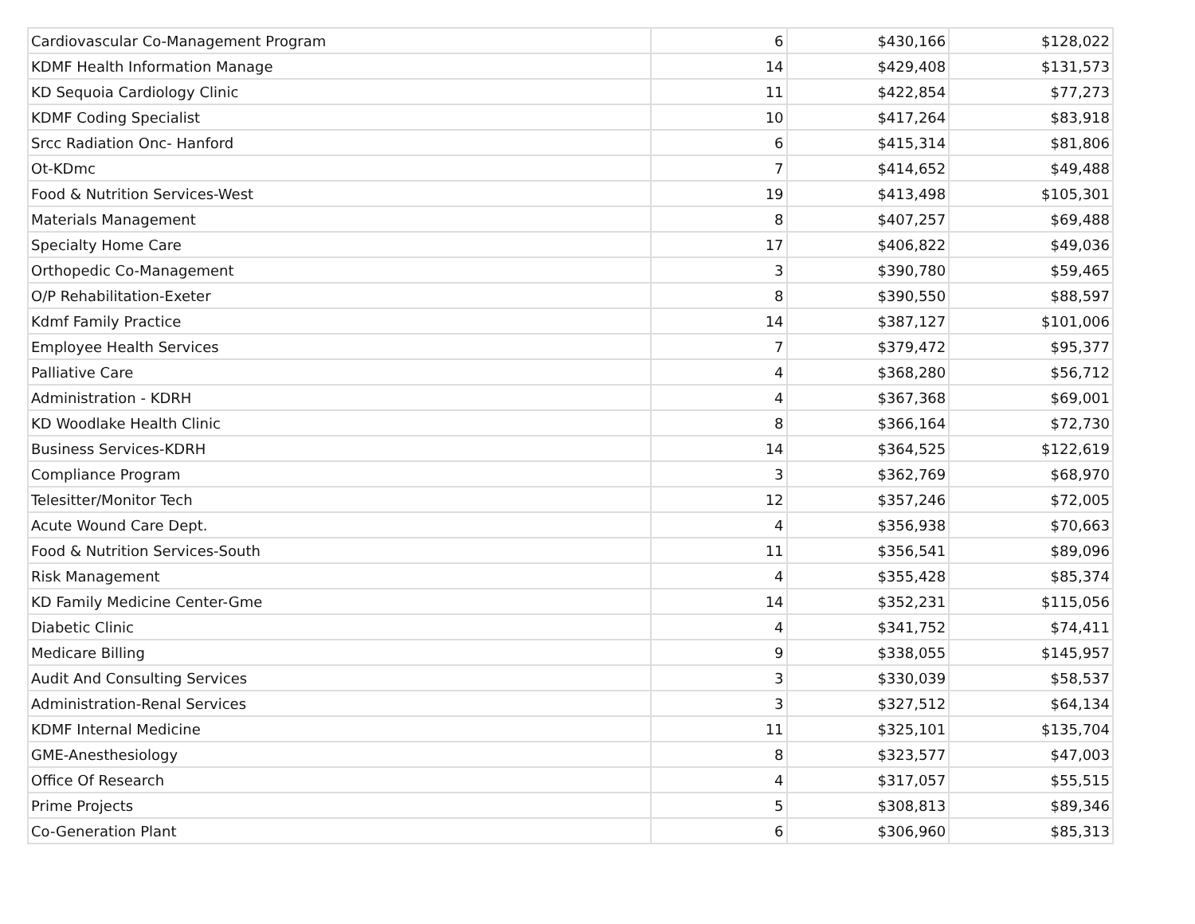| Cardiovascular Co-Management Program | 6 | $430,166 | $128,022 |
| KDMF Health Information Manage | 14 | $429,408 | $131,573 |
| KD Sequoia Cardiology Clinic | 11 | $422,854 | $77,273 |
| KDMF Coding Specialist | 10 | $417,264 | $83,918 |
| Srcc Radiation Onc- Hanford | 6 | $415,314 | $81,806 |
| Ot-KDmc | 7 | $414,652 | $49,488 |
| Food & Nutrition Services-West | 19 | $413,498 | $105,301 |
| Materials Management | 8 | $407,257 | $69,488 |
| Specialty Home Care | 17 | $406,822 | $49,036 |
| Orthopedic Co-Management | 3 | $390,780 | $59,465 |
| O/P Rehabilitation-Exeter | 8 | $390,550 | $88,597 |
| Kdmf Family Practice | 14 | $387,127 | $101,006 |
| Employee Health Services | 7 | $379,472 | $95,377 |
| Palliative Care | 4 | $368,280 | $56,712 |
| Administration - KDRH | 4 | $367,368 | $69,001 |
| KD Woodlake Health Clinic | 8 | $366,164 | $72,730 |
| Business Services-KDRH | 14 | $364,525 | $122,619 |
| Compliance Program | 3 | $362,769 | $68,970 |
| Telesitter/Monitor Tech | 12 | $357,246 | $72,005 |
| Acute Wound Care Dept. | 4 | $356,938 | $70,663 |
| Food & Nutrition Services-South | 11 | $356,541 | $89,096 |
| Risk Management | 4 | $355,428 | $85,374 |
| KD Family Medicine Center-Gme | 14 | $352,231 | $115,056 |
| Diabetic Clinic | 4 | $341,752 | $74,411 |
| Medicare Billing | 9 | $338,055 | $145,957 |
| Audit And Consulting Services | 3 | $330,039 | $58,537 |
| Administration-Renal Services | 3 | $327,512 | $64,134 |
| KDMF Internal Medicine | 11 | $325,101 | $135,704 |
| GME-Anesthesiology | 8 | $323,577 | $47,003 |
| Office Of Research | 4 | $317,057 | $55,515 |
| Prime Projects | 5 | $308,813 | $89,346 |
| Co-Generation Plant | 6 | $306,960 | $85,313 |